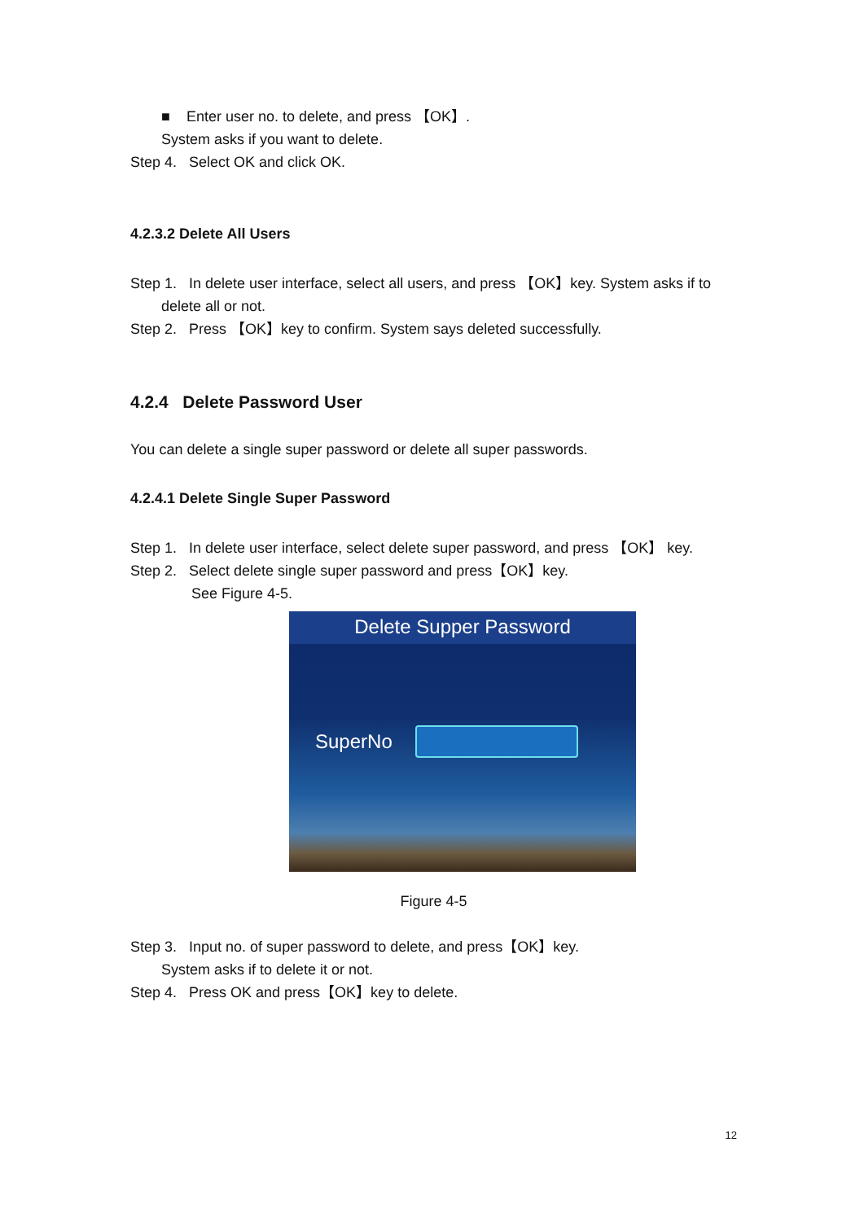■ Enter user no. to delete, and press 【OK】.
System asks if you want to delete.
Step 4. Select OK and click OK.
4.2.3.2 Delete All Users
Step 1. In delete user interface, select all users, and press 【OK】key. System asks if to
delete all or not.
Step 2. Press 【OK】key to confirm. System says deleted successfully.
4.2.4 Delete Password User
You can delete a single super password or delete all super passwords.
4.2.4.1 Delete Single Super Password
Step 1. In delete user interface, select delete super password, and press 【OK】 key.
Step 2. Select delete single super password and press【OK】key.
See Figure 4-5.
Delete Supper Password
SuperNo
Figure 4-5
Step 3. Input no. of super password to delete, and press【OK】key.
System asks if to delete it or not.
Step 4. Press OK and press【OK】key to delete.
12